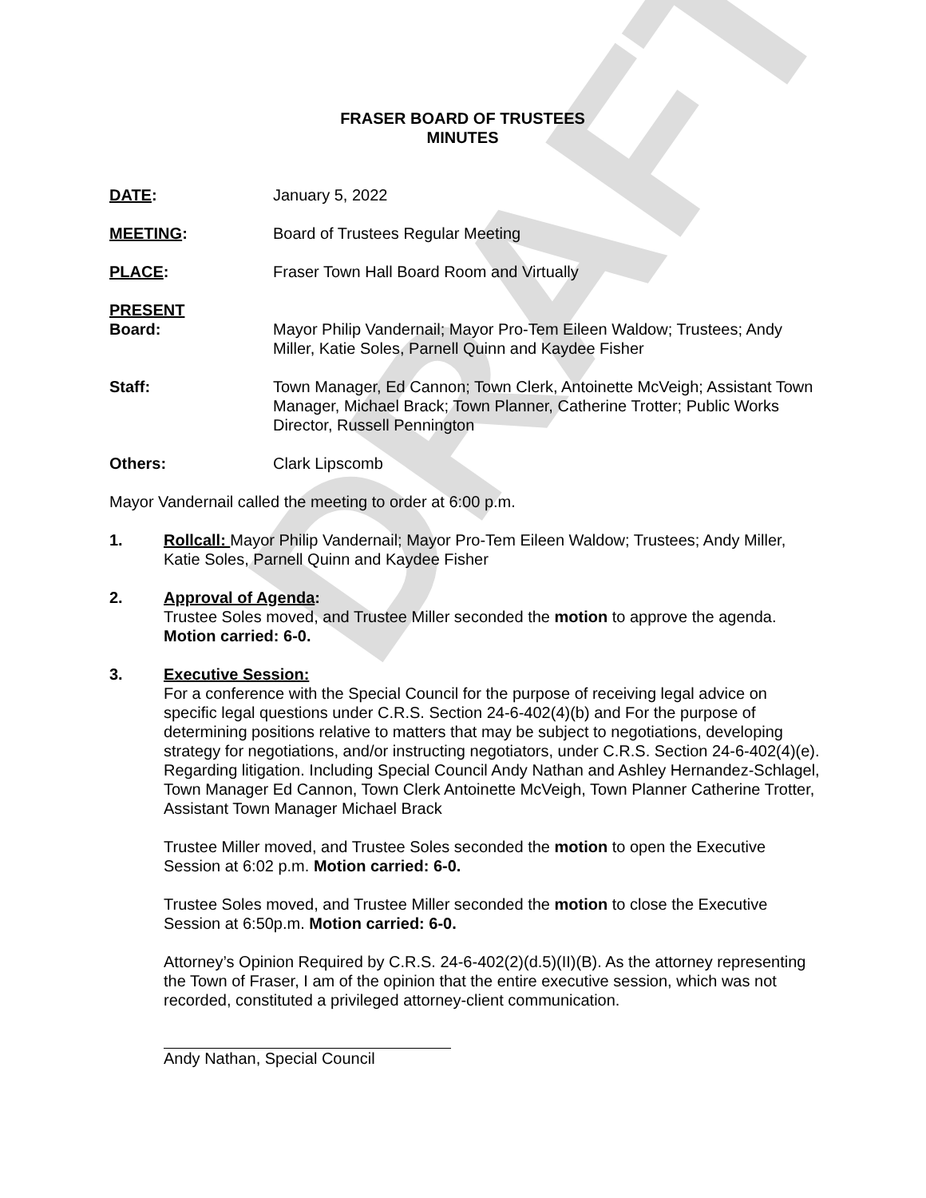DRAFT
FRASER BOARD OF TRUSTEES
MINUTES
DATE: January 5, 2022
MEETING: Board of Trustees Regular Meeting
PLACE: Fraser Town Hall Board Room and Virtually
PRESENT
Board: Mayor Philip Vandernail; Mayor Pro-Tem Eileen Waldow; Trustees; Andy Miller, Katie Soles, Parnell Quinn and Kaydee Fisher
Staff: Town Manager, Ed Cannon; Town Clerk, Antoinette McVeigh; Assistant Town Manager, Michael Brack; Town Planner, Catherine Trotter; Public Works Director, Russell Pennington
Others: Clark Lipscomb
Mayor Vandernail called the meeting to order at 6:00 p.m.
1. Rollcall: Mayor Philip Vandernail; Mayor Pro-Tem Eileen Waldow; Trustees; Andy Miller, Katie Soles, Parnell Quinn and Kaydee Fisher
2. Approval of Agenda:
Trustee Soles moved, and Trustee Miller seconded the motion to approve the agenda. Motion carried: 6-0.
3. Executive Session:
For a conference with the Special Council for the purpose of receiving legal advice on specific legal questions under C.R.S. Section 24-6-402(4)(b) and For the purpose of determining positions relative to matters that may be subject to negotiations, developing strategy for negotiations, and/or instructing negotiators, under C.R.S. Section 24-6-402(4)(e). Regarding litigation. Including Special Council Andy Nathan and Ashley Hernandez-Schlagel, Town Manager Ed Cannon, Town Clerk Antoinette McVeigh, Town Planner Catherine Trotter, Assistant Town Manager Michael Brack
Trustee Miller moved, and Trustee Soles seconded the motion to open the Executive Session at 6:02 p.m. Motion carried: 6-0.
Trustee Soles moved, and Trustee Miller seconded the motion to close the Executive Session at 6:50p.m. Motion carried: 6-0.
Attorney’s Opinion Required by C.R.S. 24-6-402(2)(d.5)(II)(B). As the attorney representing the Town of Fraser, I am of the opinion that the entire executive session, which was not recorded, constituted a privileged attorney-client communication.
Andy Nathan, Special Council